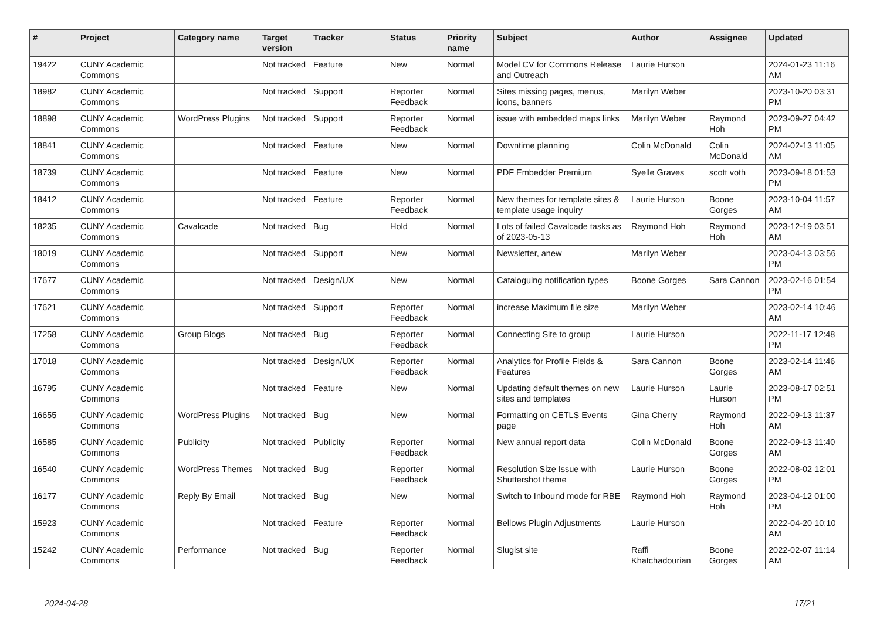| # | Project | Category name | Target version | Tracker | Status | Priority name | Subject | Author | Assignee | Updated |
| --- | --- | --- | --- | --- | --- | --- | --- | --- | --- | --- |
| 19422 | CUNY Academic Commons | | Not tracked | Feature | New | Normal | Model CV for Commons Release and Outreach | Laurie Hurson | | 2024-01-23 11:16 AM |
| 18982 | CUNY Academic Commons | | Not tracked | Support | Reporter Feedback | Normal | Sites missing pages, menus, icons, banners | Marilyn Weber | | 2023-10-20 03:31 PM |
| 18898 | CUNY Academic Commons | WordPress Plugins | Not tracked | Support | Reporter Feedback | Normal | issue with embedded maps links | Marilyn Weber | Raymond Hoh | 2023-09-27 04:42 PM |
| 18841 | CUNY Academic Commons | | Not tracked | Feature | New | Normal | Downtime planning | Colin McDonald | Colin McDonald | 2024-02-13 11:05 AM |
| 18739 | CUNY Academic Commons | | Not tracked | Feature | New | Normal | PDF Embedder Premium | Syelle Graves | scott voth | 2023-09-18 01:53 PM |
| 18412 | CUNY Academic Commons | | Not tracked | Feature | Reporter Feedback | Normal | New themes for template sites & template usage inquiry | Laurie Hurson | Boone Gorges | 2023-10-04 11:57 AM |
| 18235 | CUNY Academic Commons | Cavalcade | Not tracked | Bug | Hold | Normal | Lots of failed Cavalcade tasks as of 2023-05-13 | Raymond Hoh | Raymond Hoh | 2023-12-19 03:51 AM |
| 18019 | CUNY Academic Commons | | Not tracked | Support | New | Normal | Newsletter, anew | Marilyn Weber | | 2023-04-13 03:56 PM |
| 17677 | CUNY Academic Commons | | Not tracked | Design/UX | New | Normal | Cataloguing notification types | Boone Gorges | Sara Cannon | 2023-02-16 01:54 PM |
| 17621 | CUNY Academic Commons | | Not tracked | Support | Reporter Feedback | Normal | increase Maximum file size | Marilyn Weber | | 2023-02-14 10:46 AM |
| 17258 | CUNY Academic Commons | Group Blogs | Not tracked | Bug | Reporter Feedback | Normal | Connecting Site to group | Laurie Hurson | | 2022-11-17 12:48 PM |
| 17018 | CUNY Academic Commons | | Not tracked | Design/UX | Reporter Feedback | Normal | Analytics for Profile Fields & Features | Sara Cannon | Boone Gorges | 2023-02-14 11:46 AM |
| 16795 | CUNY Academic Commons | | Not tracked | Feature | New | Normal | Updating default themes on new sites and templates | Laurie Hurson | Laurie Hurson | 2023-08-17 02:51 PM |
| 16655 | CUNY Academic Commons | WordPress Plugins | Not tracked | Bug | New | Normal | Formatting on CETLS Events page | Gina Cherry | Raymond Hoh | 2022-09-13 11:37 AM |
| 16585 | CUNY Academic Commons | Publicity | Not tracked | Publicity | Reporter Feedback | Normal | New annual report data | Colin McDonald | Boone Gorges | 2022-09-13 11:40 AM |
| 16540 | CUNY Academic Commons | WordPress Themes | Not tracked | Bug | Reporter Feedback | Normal | Resolution Size Issue with Shuttershot theme | Laurie Hurson | Boone Gorges | 2022-08-02 12:01 PM |
| 16177 | CUNY Academic Commons | Reply By Email | Not tracked | Bug | New | Normal | Switch to Inbound mode for RBE | Raymond Hoh | Raymond Hoh | 2023-04-12 01:00 PM |
| 15923 | CUNY Academic Commons | | Not tracked | Feature | Reporter Feedback | Normal | Bellows Plugin Adjustments | Laurie Hurson | | 2022-04-20 10:10 AM |
| 15242 | CUNY Academic Commons | Performance | Not tracked | Bug | Reporter Feedback | Normal | Slugist site | Raffi Khatchadourian | Boone Gorges | 2022-02-07 11:14 AM |
2024-04-28 17/21